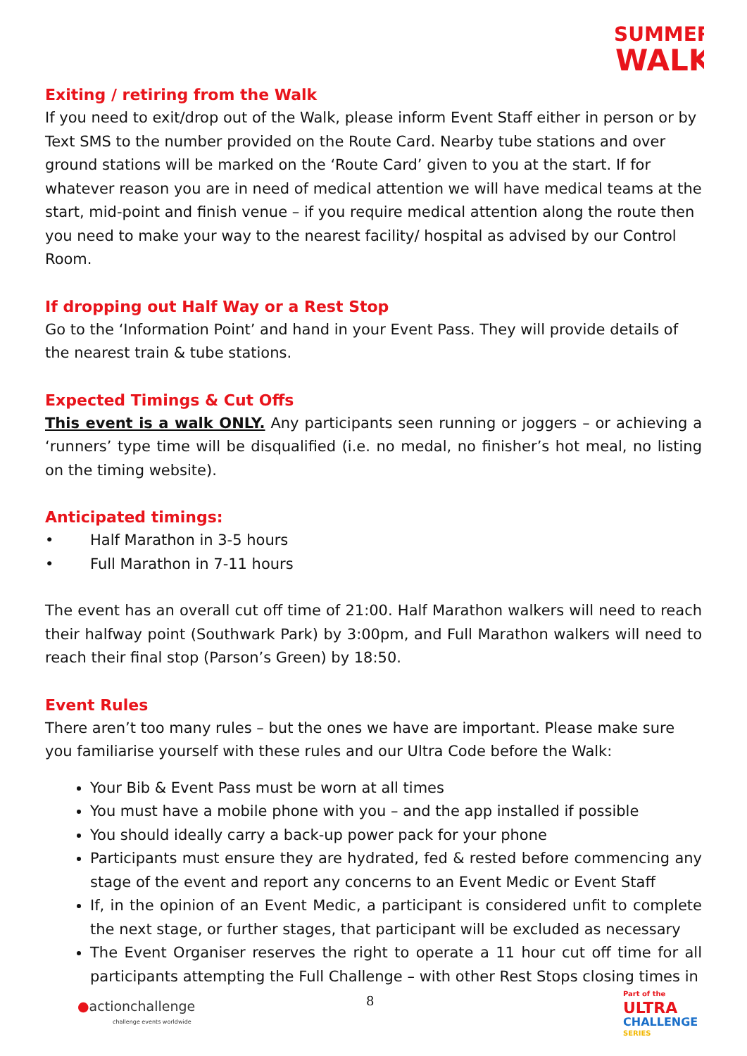SUMMER
WALK
Exiting / retiring from the Walk
If you need to exit/drop out of the Walk, please inform Event Staff either in person or by Text SMS to the number provided on the Route Card. Nearby tube stations and over ground stations will be marked on the ‘Route Card’ given to you at the start. If for whatever reason you are in need of medical attention we will have medical teams at the start, mid-point and finish venue – if you require medical attention along the route then you need to make your way to the nearest facility/ hospital as advised by our Control Room.
If dropping out Half Way or a Rest Stop
Go to the ‘Information Point’ and hand in your Event Pass. They will provide details of the nearest train & tube stations.
Expected Timings & Cut Offs
This event is a walk ONLY. Any participants seen running or joggers – or achieving a ‘runners’ type time will be disqualified (i.e. no medal, no finisher’s hot meal, no listing on the timing website).
Anticipated timings:
• Half Marathon in 3-5 hours
• Full Marathon in 7-11 hours
The event has an overall cut off time of 21:00. Half Marathon walkers will need to reach their halfway point (Southwark Park) by 3:00pm, and Full Marathon walkers will need to reach their final stop (Parson’s Green) by 18:50.
Event Rules
There aren’t too many rules – but the ones we have are important. Please make sure you familiarise yourself with these rules and our Ultra Code before the Walk:
Your Bib & Event Pass must be worn at all times
You must have a mobile phone with you – and the app installed if possible
You should ideally carry a back-up power pack for your phone
Participants must ensure they are hydrated, fed & rested before commencing any stage of the event and report any concerns to an Event Medic or Event Staff
If, in the opinion of an Event Medic, a participant is considered unfit to complete the next stage, or further stages, that participant will be excluded as necessary
The Event Organiser reserves the right to operate a 11 hour cut off time for all participants attempting the Full Challenge – with other Rest Stops closing times in
●actionchallenge
challenge events worldwide
8
Part of the
ULTRA
CHALLENGE
SERIES